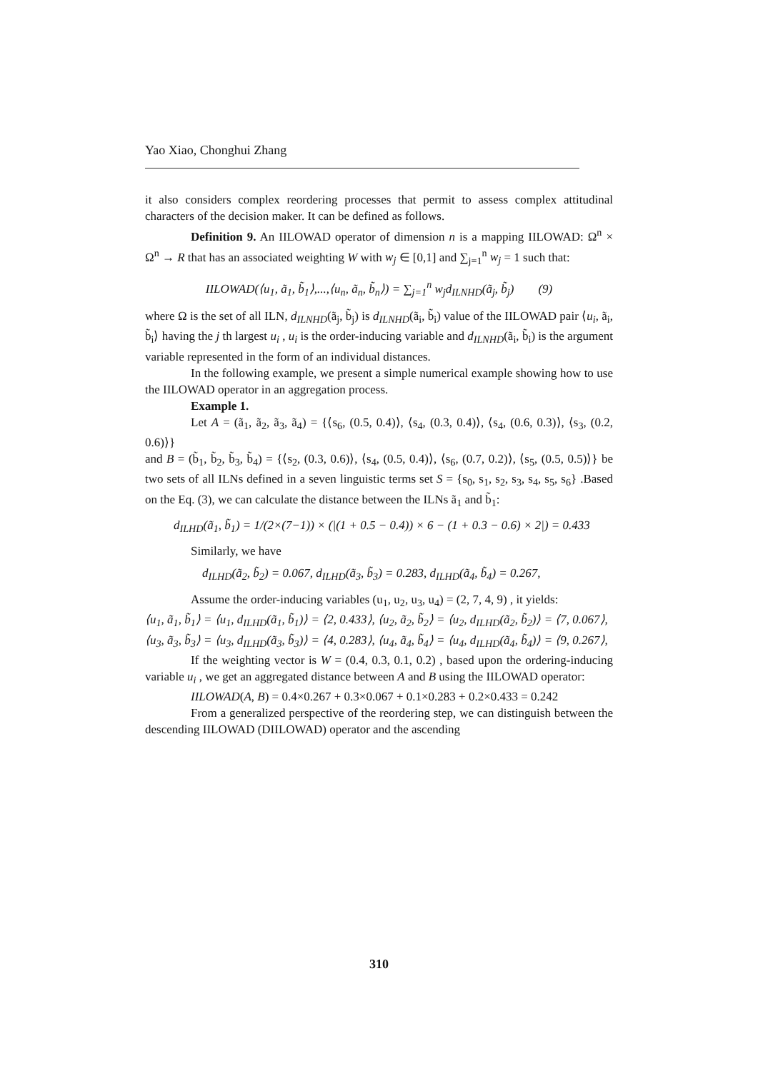Yao Xiao, Chonghui Zhang
it also considers complex reordering processes that permit to assess complex attitudinal characters of the decision maker. It can be defined as follows.
Definition 9. An IILOWAD operator of dimension n is a mapping IILOWAD: Ω<sup>n</sup> × Ω<sup>n</sup> → R that has an associated weighting W with w<sub>j</sub> ∈ [0,1] and ∑<sub>j=1</sub><sup>n</sup> w<sub>j</sub> = 1 such that:
IILOWAD(⟨u<sub>1</sub>, ã<sub>1</sub>, b̃<sub>1</sub>⟩,...,⟨u<sub>n</sub>, ã<sub>n</sub>, b̃<sub>n</sub>⟩) = ∑<sub>j=1</sub><sup>n</sup> w<sub>j</sub>d<sub>ILNHD</sub>(ã<sub>j</sub>, b̃<sub>j</sub>) (9)
where Ω is the set of all ILN, d<sub>ILNHD</sub>(ã<sub>j</sub>, b̃<sub>j</sub>) is d<sub>ILNHD</sub>(ã<sub>i</sub>, b̃<sub>i</sub>) value of the IILOWAD pair ⟨u<sub>i</sub>, ã<sub>i</sub>, b̃<sub>i</sub>⟩ having the j th largest u<sub>i</sub> , u<sub>i</sub> is the order-inducing variable and d<sub>ILNHD</sub>(ã<sub>i</sub>, b̃<sub>i</sub>) is the argument variable represented in the form of an individual distances.
In the following example, we present a simple numerical example showing how to use the IILOWAD operator in an aggregation process.
Example 1.
Let A = (ã<sub>1</sub>, ã<sub>2</sub>, ã<sub>3</sub>, ã<sub>4</sub>) = {⟨s<sub>6</sub>, (0.5, 0.4)⟩, ⟨s<sub>4</sub>, (0.3, 0.4)⟩, ⟨s<sub>4</sub>, (0.6, 0.3)⟩, ⟨s<sub>3</sub>, (0.2, 0.6)⟩}
and B = (b̃<sub>1</sub>, b̃<sub>2</sub>, b̃<sub>3</sub>, b̃<sub>4</sub>) = {⟨s<sub>2</sub>, (0.3, 0.6)⟩, ⟨s<sub>4</sub>, (0.5, 0.4)⟩, ⟨s<sub>6</sub>, (0.7, 0.2)⟩, ⟨s<sub>5</sub>, (0.5, 0.5)⟩} be two sets of all ILNs defined in a seven linguistic terms set S = {s<sub>0</sub>, s<sub>1</sub>, s<sub>2</sub>, s<sub>3</sub>, s<sub>4</sub>, s<sub>5</sub>, s<sub>6</sub>} .Based on the Eq. (3), we can calculate the distance between the ILNs ã<sub>1</sub> and b̃<sub>1</sub>:
d<sub>ILHD</sub>(ã<sub>1</sub>, b̃<sub>1</sub>) = 1/(2×(7−1)) × (|(1 + 0.5 − 0.4)) × 6 − (1 + 0.3 − 0.6) × 2|) = 0.433
Similarly, we have
d<sub>ILHD</sub>(ã<sub>2</sub>, b̃<sub>2</sub>) = 0.067, d<sub>ILHD</sub>(ã<sub>3</sub>, b̃<sub>3</sub>) = 0.283, d<sub>ILHD</sub>(ã<sub>4</sub>, b̃<sub>4</sub>) = 0.267,
Assume the order-inducing variables (u<sub>1</sub>, u<sub>2</sub>, u<sub>3</sub>, u<sub>4</sub>) = (2, 7, 4, 9) , it yields:
⟨u<sub>1</sub>, ã<sub>1</sub>, b̃<sub>1</sub>⟩ = ⟨u<sub>1</sub>, d<sub>ILHD</sub>(ã<sub>1</sub>, b̃<sub>1</sub>)⟩ = ⟨2, 0.433⟩, ⟨u<sub>2</sub>, ã<sub>2</sub>, b̃<sub>2</sub>⟩ = ⟨u<sub>2</sub>, d<sub>ILHD</sub>(ã<sub>2</sub>, b̃<sub>2</sub>)⟩ = ⟨7, 0.067⟩,
⟨u<sub>3</sub>, ã<sub>3</sub>, b̃<sub>3</sub>⟩ = ⟨u<sub>3</sub>, d<sub>ILHD</sub>(ã<sub>3</sub>, b̃<sub>3</sub>)⟩ = ⟨4, 0.283⟩, ⟨u<sub>4</sub>, ã<sub>4</sub>, b̃<sub>4</sub>⟩ = ⟨u<sub>4</sub>, d<sub>ILHD</sub>(ã<sub>4</sub>, b̃<sub>4</sub>)⟩ = ⟨9, 0.267⟩,
If the weighting vector is W = (0.4, 0.3, 0.1, 0.2) , based upon the ordering-inducing variable u<sub>i</sub> , we get an aggregated distance between A and B using the IILOWAD operator:
IILOWAD(A, B) = 0.4×0.267 + 0.3×0.067 + 0.1×0.283 + 0.2×0.433 = 0.242
From a generalized perspective of the reordering step, we can distinguish between the descending IILOWAD (DIILOWAD) operator and the ascending
310